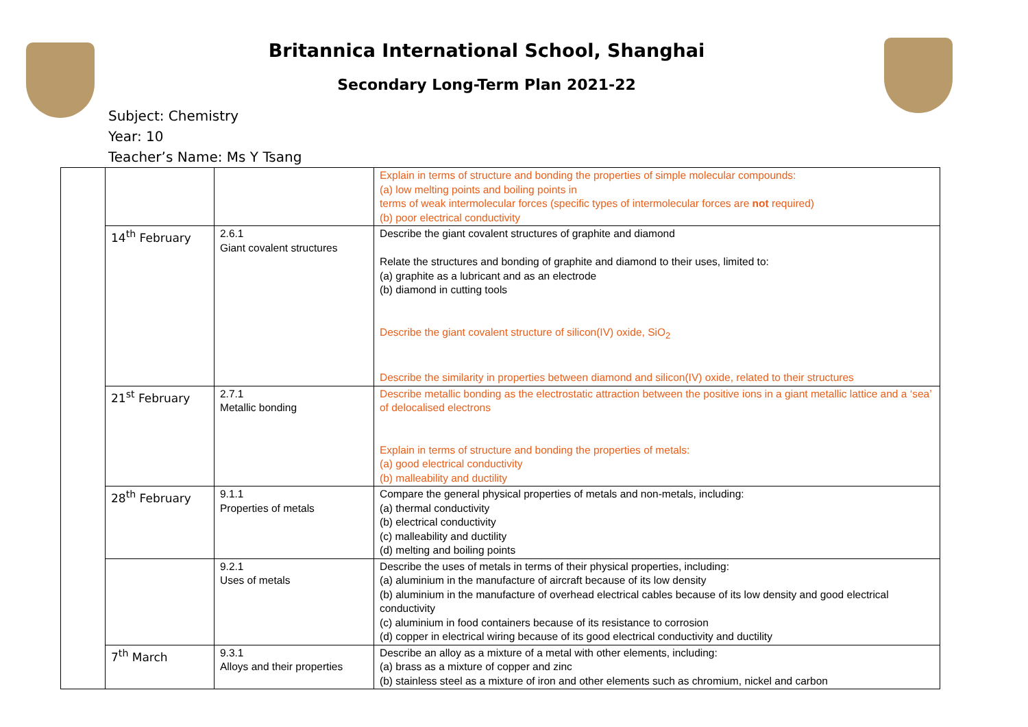Britannica International School, Shanghai
Secondary Long-Term Plan 2021-22
Subject: Chemistry
Year: 10
Teacher’s Name: Ms Y Tsang
| | | | Explain in terms of structure and bonding the properties of simple molecular compounds: (a) low melting points and boiling points in terms of weak intermolecular forces (specific types of intermolecular forces are not required) (b) poor electrical conductivity |
| | 14<sup>th</sup> February | 2.6.1 Giant covalent structures | Describe the giant covalent structures of graphite and diamond Relate the structures and bonding of graphite and diamond to their uses, limited to: (a) graphite as a lubricant and as an electrode (b) diamond in cutting tools Describe the giant covalent structure of silicon(IV) oxide, SiO<sub>2</sub> Describe the similarity in properties between diamond and silicon(IV) oxide, related to their structures |
| | 21<sup>st</sup> February | 2.7.1 Metallic bonding | Describe metallic bonding as the electrostatic attraction between the positive ions in a giant metallic lattice and a ‘sea’ of delocalised electrons Explain in terms of structure and bonding the properties of metals: (a) good electrical conductivity (b) malleability and ductility |
| | 28<sup>th</sup> February | 9.1.1 Properties of metals | Compare the general physical properties of metals and non-metals, including: (a) thermal conductivity (b) electrical conductivity (c) malleability and ductility (d) melting and boiling points |
| | | 9.2.1 Uses of metals | Describe the uses of metals in terms of their physical properties, including: (a) aluminium in the manufacture of aircraft because of its low density (b) aluminium in the manufacture of overhead electrical cables because of its low density and good electrical conductivity (c) aluminium in food containers because of its resistance to corrosion (d) copper in electrical wiring because of its good electrical conductivity and ductility |
| | 7<sup>th</sup> March | 9.3.1 Alloys and their properties | Describe an alloy as a mixture of a metal with other elements, including: (a) brass as a mixture of copper and zinc (b) stainless steel as a mixture of iron and other elements such as chromium, nickel and carbon |